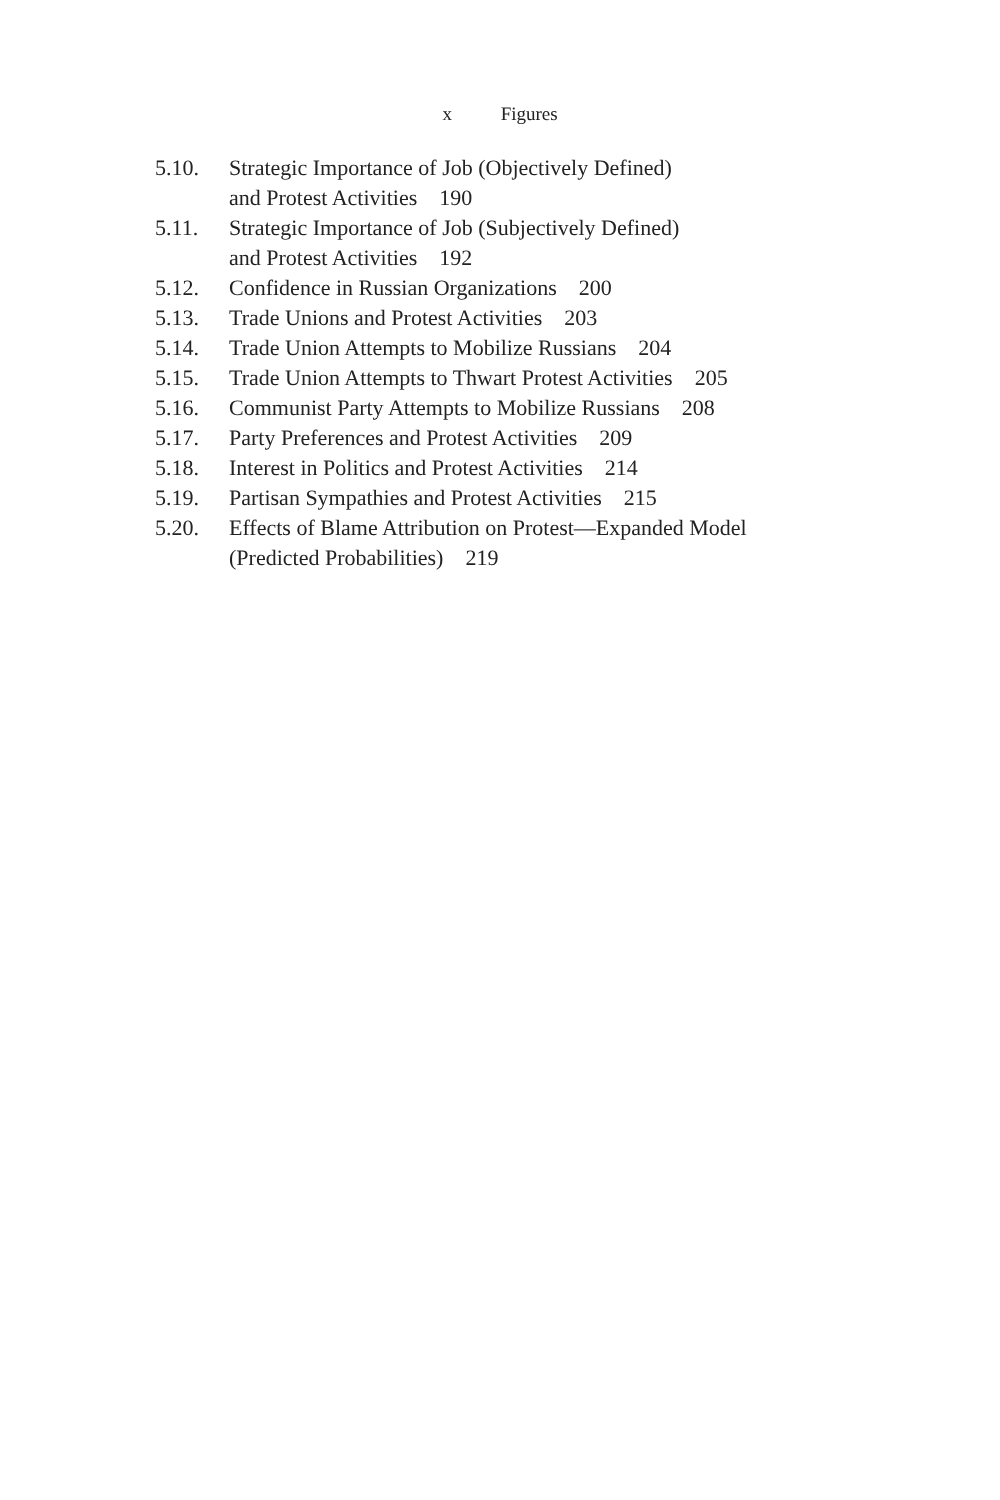x Figures
5.10. Strategic Importance of Job (Objectively Defined)
and Protest Activities 190
5.11. Strategic Importance of Job (Subjectively Defined)
and Protest Activities 192
5.12. Confidence in Russian Organizations 200
5.13. Trade Unions and Protest Activities 203
5.14. Trade Union Attempts to Mobilize Russians 204
5.15. Trade Union Attempts to Thwart Protest Activities 205
5.16. Communist Party Attempts to Mobilize Russians 208
5.17. Party Preferences and Protest Activities 209
5.18. Interest in Politics and Protest Activities 214
5.19. Partisan Sympathies and Protest Activities 215
5.20. Effects of Blame Attribution on Protest—Expanded Model
(Predicted Probabilities) 219